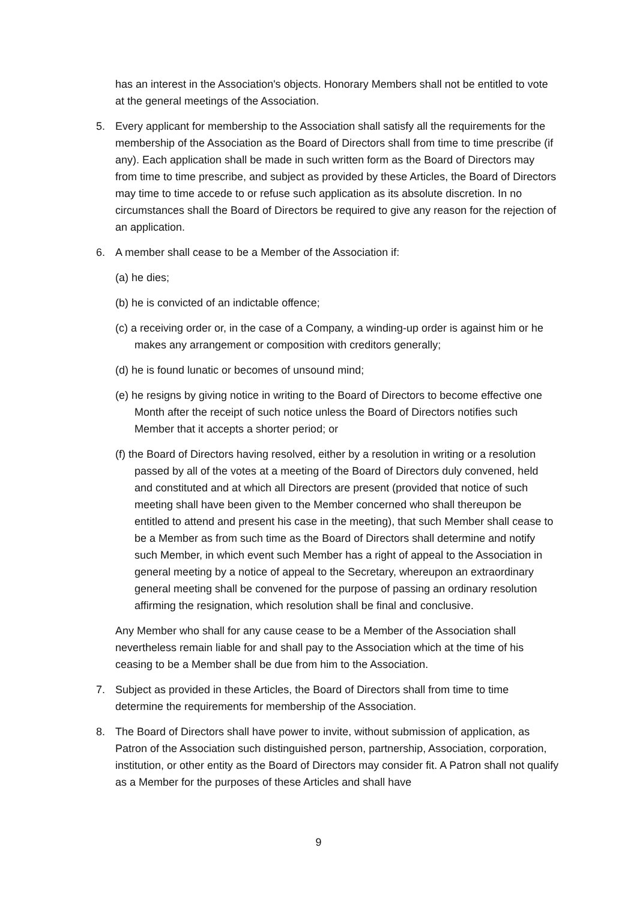has an interest in the Association's objects. Honorary Members shall not be entitled to vote at the general meetings of the Association.
5. Every applicant for membership to the Association shall satisfy all the requirements for the membership of the Association as the Board of Directors shall from time to time prescribe (if any). Each application shall be made in such written form as the Board of Directors may from time to time prescribe, and subject as provided by these Articles, the Board of Directors may time to time accede to or refuse such application as its absolute discretion. In no circumstances shall the Board of Directors be required to give any reason for the rejection of an application.
6. A member shall cease to be a Member of the Association if:
(a) he dies;
(b) he is convicted of an indictable offence;
(c) a receiving order or, in the case of a Company, a winding-up order is against him or he makes any arrangement or composition with creditors generally;
(d) he is found lunatic or becomes of unsound mind;
(e) he resigns by giving notice in writing to the Board of Directors to become effective one Month after the receipt of such notice unless the Board of Directors notifies such Member that it accepts a shorter period; or
(f) the Board of Directors having resolved, either by a resolution in writing or a resolution passed by all of the votes at a meeting of the Board of Directors duly convened, held and constituted and at which all Directors are present (provided that notice of such meeting shall have been given to the Member concerned who shall thereupon be entitled to attend and present his case in the meeting), that such Member shall cease to be a Member as from such time as the Board of Directors shall determine and notify such Member, in which event such Member has a right of appeal to the Association in general meeting by a notice of appeal to the Secretary, whereupon an extraordinary general meeting shall be convened for the purpose of passing an ordinary resolution affirming the resignation, which resolution shall be final and conclusive.
Any Member who shall for any cause cease to be a Member of the Association shall nevertheless remain liable for and shall pay to the Association which at the time of his ceasing to be a Member shall be due from him to the Association.
7. Subject as provided in these Articles, the Board of Directors shall from time to time determine the requirements for membership of the Association.
8. The Board of Directors shall have power to invite, without submission of application, as Patron of the Association such distinguished person, partnership, Association, corporation, institution, or other entity as the Board of Directors may consider fit. A Patron shall not qualify as a Member for the purposes of these Articles and shall have
9